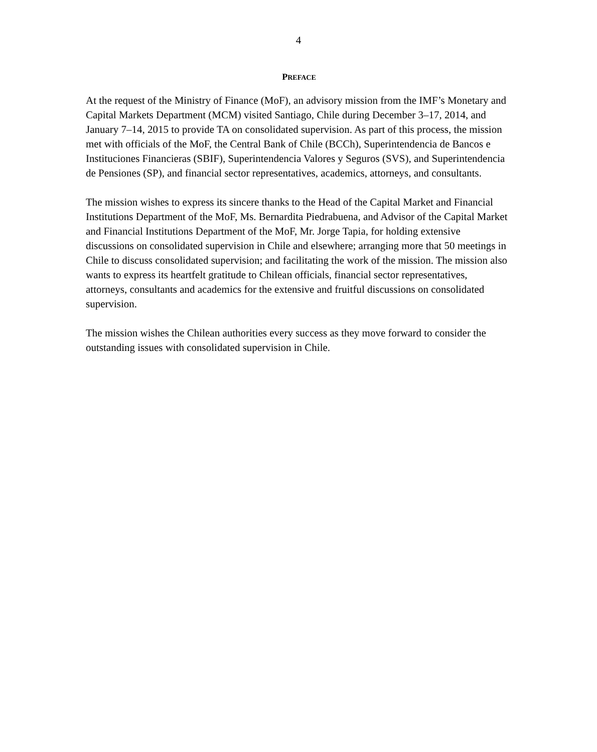4
PREFACE
At the request of the Ministry of Finance (MoF), an advisory mission from the IMF’s Monetary and Capital Markets Department (MCM) visited Santiago, Chile during December 3–17, 2014, and January 7–14, 2015 to provide TA on consolidated supervision. As part of this process, the mission met with officials of the MoF, the Central Bank of Chile (BCCh), Superintendencia de Bancos e Instituciones Financieras (SBIF), Superintendencia Valores y Seguros (SVS), and Superintendencia de Pensiones (SP), and financial sector representatives, academics, attorneys, and consultants.
The mission wishes to express its sincere thanks to the Head of the Capital Market and Financial Institutions Department of the MoF, Ms. Bernardita Piedrabuena, and Advisor of the Capital Market and Financial Institutions Department of the MoF, Mr. Jorge Tapia, for holding extensive discussions on consolidated supervision in Chile and elsewhere; arranging more that 50 meetings in Chile to discuss consolidated supervision; and facilitating the work of the mission. The mission also wants to express its heartfelt gratitude to Chilean officials, financial sector representatives, attorneys, consultants and academics for the extensive and fruitful discussions on consolidated supervision.
The mission wishes the Chilean authorities every success as they move forward to consider the outstanding issues with consolidated supervision in Chile.